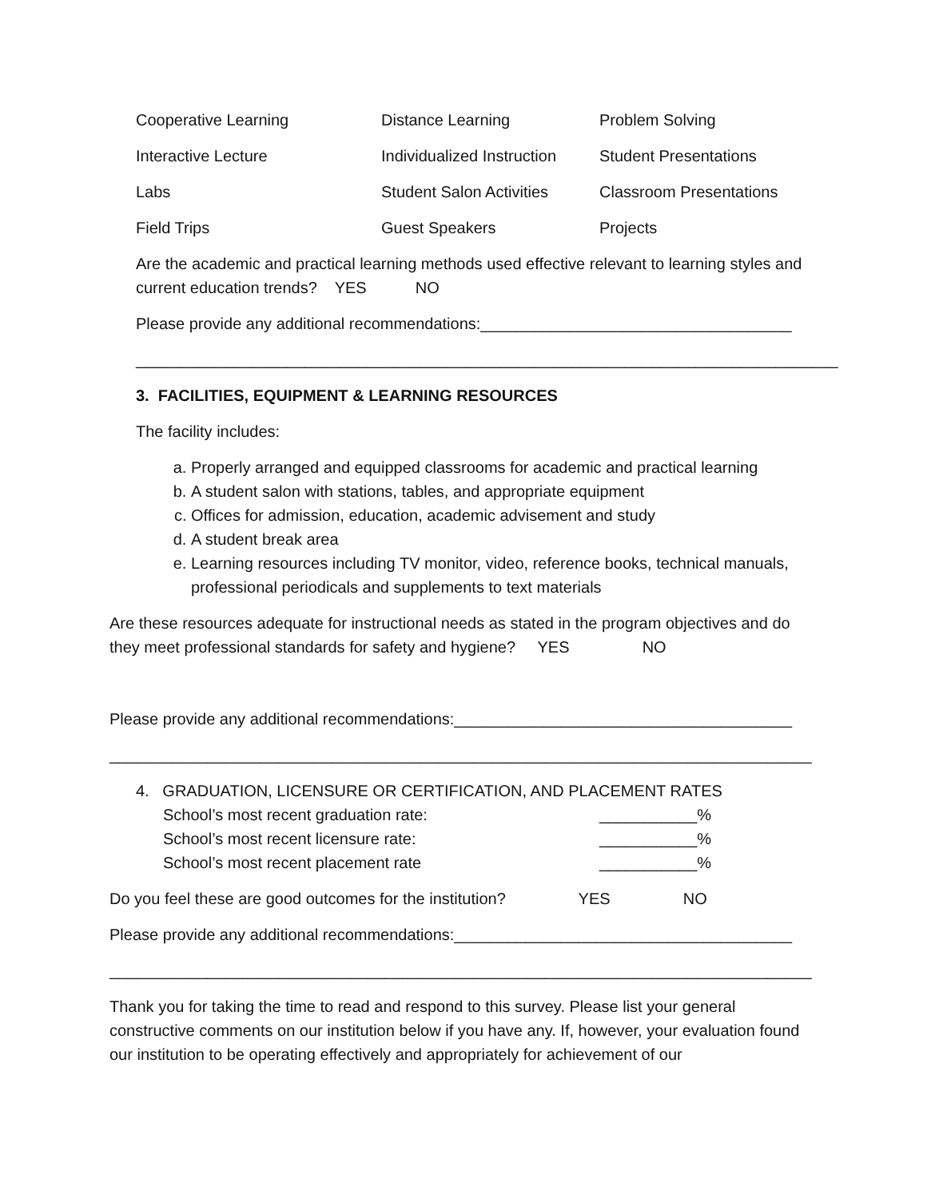| Cooperative Learning | Distance Learning | Problem Solving |
| Interactive Lecture | Individualized Instruction | Student Presentations |
| Labs | Student Salon Activities | Classroom Presentations |
| Field Trips | Guest Speakers | Projects |
Are the academic and practical learning methods used effective relevant to learning styles and current education trends? YES NO
Please provide any additional recommendations:___________________________________
_______________________________________________________________________________
3. FACILITIES, EQUIPMENT & LEARNING RESOURCES
The facility includes:
a. Properly arranged and equipped classrooms for academic and practical learning
b. A student salon with stations, tables, and appropriate equipment
c. Offices for admission, education, academic advisement and study
d. A student break area
e. Learning resources including TV monitor, video, reference books, technical manuals, professional periodicals and supplements to text materials
Are these resources adequate for instructional needs as stated in the program objectives and do they meet professional standards for safety and hygiene? YES NO
Please provide any additional recommendations:______________________________________
_______________________________________________________________________________
4. GRADUATION, LICENSURE OR CERTIFICATION, AND PLACEMENT RATES
| School’s most recent graduation rate: | ___________% |
| School’s most recent licensure rate: | ___________% |
| School’s most recent placement rate | ___________% |
Do you feel these are good outcomes for the institution? YES NO
Please provide any additional recommendations:______________________________________
_______________________________________________________________________________
Thank you for taking the time to read and respond to this survey. Please list your general constructive comments on our institution below if you have any. If, however, your evaluation found our institution to be operating effectively and appropriately for achievement of our